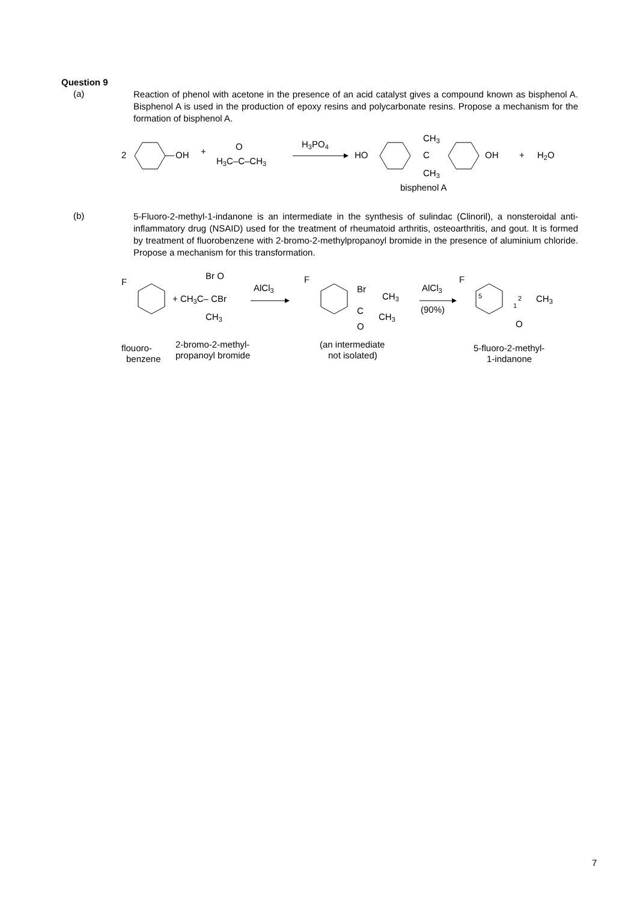Question 9
(a)
Reaction of phenol with acetone in the presence of an acid catalyst gives a compound known as bisphenol A. Bisphenol A is used in the production of epoxy resins and polycarbonate resins. Propose a mechanism for the formation of bisphenol A.
2
OH
+
O
H3C–C–CH3
H3PO4
HO
CH3
C
CH3
OH
+
H2O
bisphenol A
(b)
5-Fluoro-2-methyl-1-indanone is an intermediate in the synthesis of sulindac (Clinoril), a nonsteroidal anti-inflammatory drug (NSAID) used for the treatment of rheumatoid arthritis, osteoarthritis, and gout. It is formed by treatment of fluorobenzene with 2-bromo-2-methylpropanoyl bromide in the presence of aluminium chloride. Propose a mechanism for this transformation.
F
+ CH3C– CBr
Br O
CH3
AlCl3
F
Br
CH3
C
CH3
O
AlCl3
(90%)
F
5
2
1
CH3
O
flouoro-
benzene
2-bromo-2-methyl-
propanoyl bromide
(an intermediate
not isolated)
5-fluoro-2-methyl-
1-indanone
7